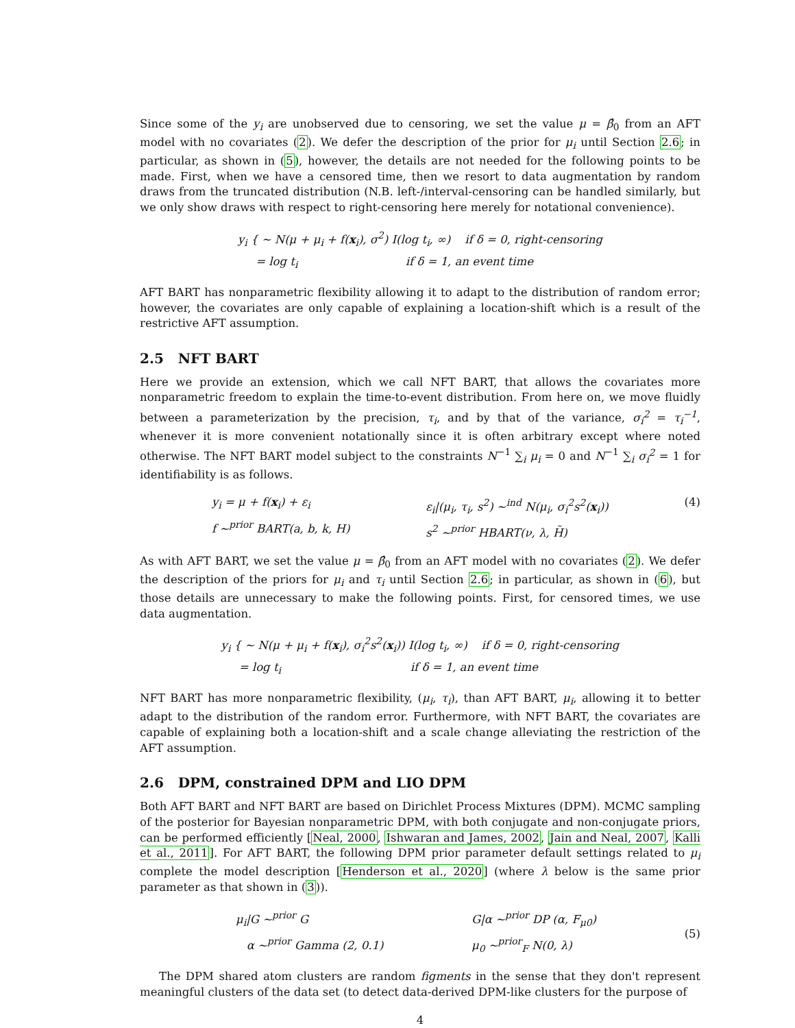Since some of the y<sub>i</sub> are unobserved due to censoring, we set the value μ = β̂<sub>0</sub> from an AFT model with no covariates (2). We defer the description of the prior for μ<sub>i</sub> until Section 2.6; in particular, as shown in (5), however, the details are not needed for the following points to be made. First, when we have a censored time, then we resort to data augmentation by random draws from the truncated distribution (N.B. left-/interval-censoring can be handled similarly, but we only show draws with respect to right-censoring here merely for notational convenience).
y<sub>i</sub> { ∼ N(μ + μ<sub>i</sub> + f(x<sub>i</sub>), σ<sup>2</sup>) I(log t<sub>i</sub>, ∞) if δ = 0, right-censoring
= log t<sub>i</sub> if δ = 1, an event time
AFT BART has nonparametric flexibility allowing it to adapt to the distribution of random error; however, the covariates are only capable of explaining a location-shift which is a result of the restrictive AFT assumption.
2.5 NFT BART
Here we provide an extension, which we call NFT BART, that allows the covariates more nonparametric freedom to explain the time-to-event distribution. From here on, we move fluidly between a parameterization by the precision, τ<sub>i</sub>, and by that of the variance, σ<sub>i</sub><sup>2</sup> = τ<sub>i</sub><sup>−1</sup>, whenever it is more convenient notationally since it is often arbitrary except where noted otherwise. The NFT BART model subject to the constraints N<sup>−1</sup> ∑<sub>i</sub> μ<sub>i</sub> = 0 and N<sup>−1</sup> ∑<sub>i</sub> σ<sub>i</sub><sup>2</sup> = 1 for identifiability is as follows.
y<sub>i</sub> = μ + f(x<sub>i</sub>) + ε<sub>i</sub>
f ∼<sup>prior</sup> BART(a, b, k, H)
ε<sub>i</sub>|(μ<sub>i</sub>, τ<sub>i</sub>, s<sup>2</sup>) ∼<sup>ind</sup> N(μ<sub>i</sub>, σ<sub>i</sub><sup>2</sup>s<sup>2</sup>(x<sub>i</sub>))
s<sup>2</sup> ∼<sup>prior</sup> HBART(ν, λ, H̃)
(4)
As with AFT BART, we set the value μ = β̂<sub>0</sub> from an AFT model with no covariates (2). We defer the description of the priors for μ<sub>i</sub> and τ<sub>i</sub> until Section 2.6; in particular, as shown in (6), but those details are unnecessary to make the following points. First, for censored times, we use data augmentation.
y<sub>i</sub> { ∼ N(μ + μ<sub>i</sub> + f(x<sub>i</sub>), σ<sub>i</sub><sup>2</sup>s<sup>2</sup>(x<sub>i</sub>)) I(log t<sub>i</sub>, ∞) if δ = 0, right-censoring
= log t<sub>i</sub> if δ = 1, an event time
NFT BART has more nonparametric flexibility, (μ<sub>i</sub>, τ<sub>i</sub>), than AFT BART, μ<sub>i</sub>, allowing it to better adapt to the distribution of the random error. Furthermore, with NFT BART, the covariates are capable of explaining both a location-shift and a scale change alleviating the restriction of the AFT assumption.
2.6 DPM, constrained DPM and LIO DPM
Both AFT BART and NFT BART are based on Dirichlet Process Mixtures (DPM). MCMC sampling of the posterior for Bayesian nonparametric DPM, with both conjugate and non-conjugate priors, can be performed efficiently [Neal, 2000, Ishwaran and James, 2002, Jain and Neal, 2007, Kalli et al., 2011]. For AFT BART, the following DPM prior parameter default settings related to μ<sub>i</sub> complete the model description [Henderson et al., 2020] (where λ below is the same prior parameter as that shown in (3)).
μ<sub>i</sub>|G ∼<sup>prior</sup> G
α ∼<sup>prior</sup> Gamma (2, 0.1)
G|α ∼<sup>prior</sup> DP (α, F<sub>μ0</sub>)
μ<sub>0</sub> ∼<sup>prior</sup><sub>F</sub> N(0, λ)
(5)
The DPM shared atom clusters are random figments in the sense that they don't represent meaningful clusters of the data set (to detect data-derived DPM-like clusters for the purpose of
4